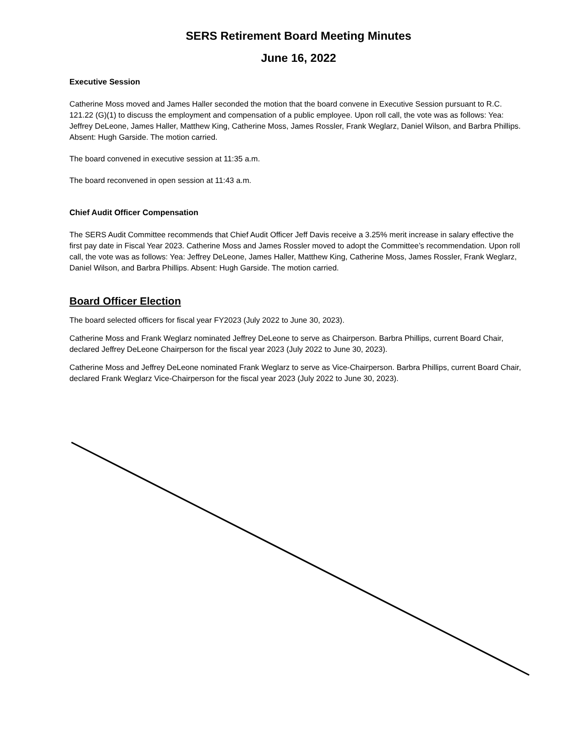SERS Retirement Board Meeting Minutes
June 16, 2022
Executive Session
Catherine Moss moved and James Haller seconded the motion that the board convene in Executive Session pursuant to R.C. 121.22 (G)(1) to discuss the employment and compensation of a public employee. Upon roll call, the vote was as follows: Yea: Jeffrey DeLeone, James Haller, Matthew King, Catherine Moss, James Rossler, Frank Weglarz, Daniel Wilson, and Barbra Phillips. Absent: Hugh Garside. The motion carried.
The board convened in executive session at 11:35 a.m.
The board reconvened in open session at 11:43 a.m.
Chief Audit Officer Compensation
The SERS Audit Committee recommends that Chief Audit Officer Jeff Davis receive a 3.25% merit increase in salary effective the first pay date in Fiscal Year 2023. Catherine Moss and James Rossler moved to adopt the Committee’s recommendation. Upon roll call, the vote was as follows: Yea: Jeffrey DeLeone, James Haller, Matthew King, Catherine Moss, James Rossler, Frank Weglarz, Daniel Wilson, and Barbra Phillips. Absent: Hugh Garside. The motion carried.
Board Officer Election
The board selected officers for fiscal year FY2023 (July 2022 to June 30, 2023).
Catherine Moss and Frank Weglarz nominated Jeffrey DeLeone to serve as Chairperson. Barbra Phillips, current Board Chair, declared Jeffrey DeLeone Chairperson for the fiscal year 2023 (July 2022 to June 30, 2023).
Catherine Moss and Jeffrey DeLeone nominated Frank Weglarz to serve as Vice-Chairperson. Barbra Phillips, current Board Chair, declared Frank Weglarz Vice-Chairperson for the fiscal year 2023 (July 2022 to June 30, 2023).